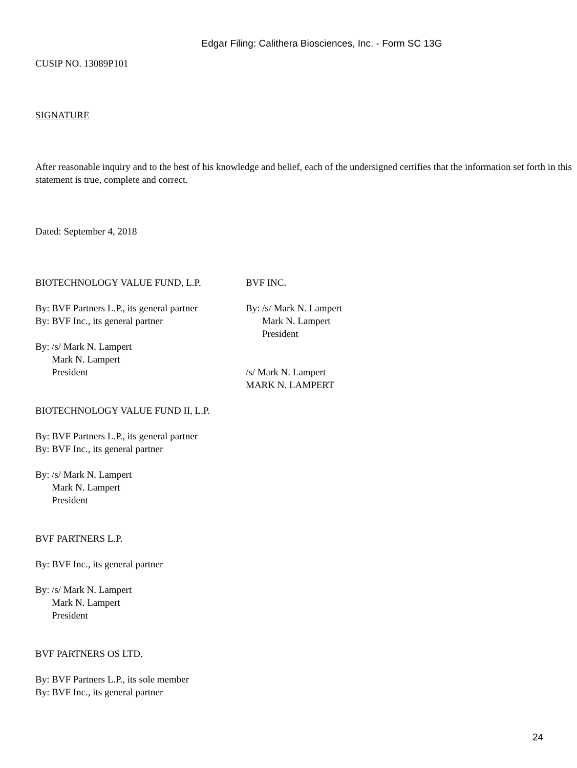Edgar Filing: Calithera Biosciences, Inc. - Form SC 13G
CUSIP NO. 13089P101
SIGNATURE
After reasonable inquiry and to the best of his knowledge and belief, each of the undersigned certifies that the information set forth in this statement is true, complete and correct.
Dated: September 4, 2018
BIOTECHNOLOGY VALUE FUND, L.P.
By: BVF Partners L.P., its general partner
By: BVF Inc., its general partner
By: /s/ Mark N. Lampert
Mark N. Lampert
President
BVF INC.
By: /s/ Mark N. Lampert
Mark N. Lampert
President
/s/ Mark N. Lampert
MARK N. LAMPERT
BIOTECHNOLOGY VALUE FUND II, L.P.
By: BVF Partners L.P., its general partner
By: BVF Inc., its general partner
By: /s/ Mark N. Lampert
Mark N. Lampert
President
BVF PARTNERS L.P.
By: BVF Inc., its general partner
By: /s/ Mark N. Lampert
Mark N. Lampert
President
BVF PARTNERS OS LTD.
By: BVF Partners L.P., its sole member
By: BVF Inc., its general partner
24